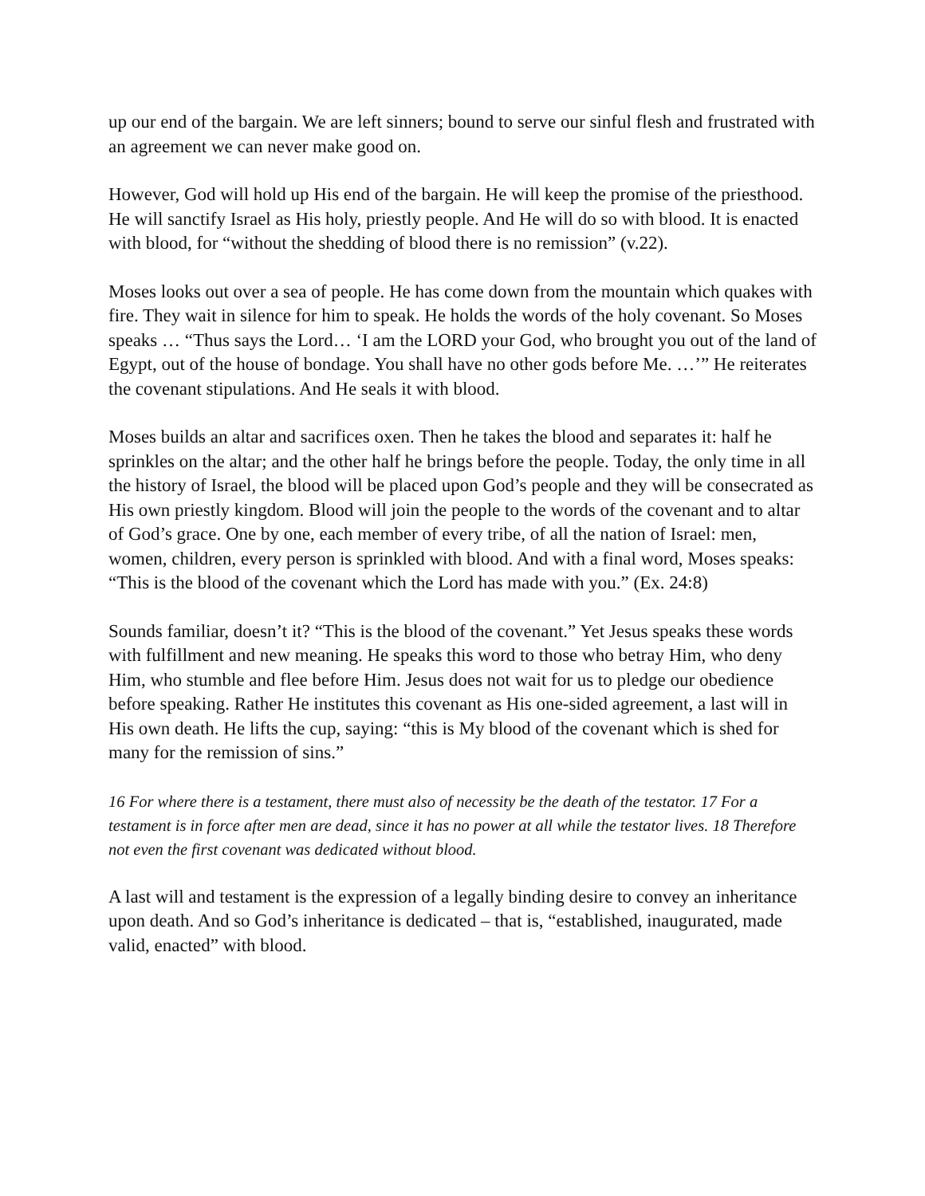up our end of the bargain. We are left sinners; bound to serve our sinful flesh and frustrated with an agreement we can never make good on.
However, God will hold up His end of the bargain. He will keep the promise of the priesthood. He will sanctify Israel as His holy, priestly people. And He will do so with blood. It is enacted with blood, for “without the shedding of blood there is no remission” (v.22).
Moses looks out over a sea of people. He has come down from the mountain which quakes with fire. They wait in silence for him to speak. He holds the words of the holy covenant. So Moses speaks … “Thus says the Lord… ‘I am the LORD your God, who brought you out of the land of Egypt, out of the house of bondage. You shall have no other gods before Me. …’” He reiterates the covenant stipulations. And He seals it with blood.
Moses builds an altar and sacrifices oxen. Then he takes the blood and separates it: half he sprinkles on the altar; and the other half he brings before the people. Today, the only time in all the history of Israel, the blood will be placed upon God’s people and they will be consecrated as His own priestly kingdom. Blood will join the people to the words of the covenant and to altar of God’s grace. One by one, each member of every tribe, of all the nation of Israel: men, women, children, every person is sprinkled with blood. And with a final word, Moses speaks: “This is the blood of the covenant which the Lord has made with you.” (Ex. 24:8)
Sounds familiar, doesn’t it? “This is the blood of the covenant.” Yet Jesus speaks these words with fulfillment and new meaning. He speaks this word to those who betray Him, who deny Him, who stumble and flee before Him. Jesus does not wait for us to pledge our obedience before speaking. Rather He institutes this covenant as His one-sided agreement, a last will in His own death. He lifts the cup, saying: “this is My blood of the covenant which is shed for many for the remission of sins.”
16 For where there is a testament, there must also of necessity be the death of the testator. 17 For a testament is in force after men are dead, since it has no power at all while the testator lives. 18 Therefore not even the first covenant was dedicated without blood.
A last will and testament is the expression of a legally binding desire to convey an inheritance upon death. And so God’s inheritance is dedicated – that is, “established, inaugurated, made valid, enacted” with blood.